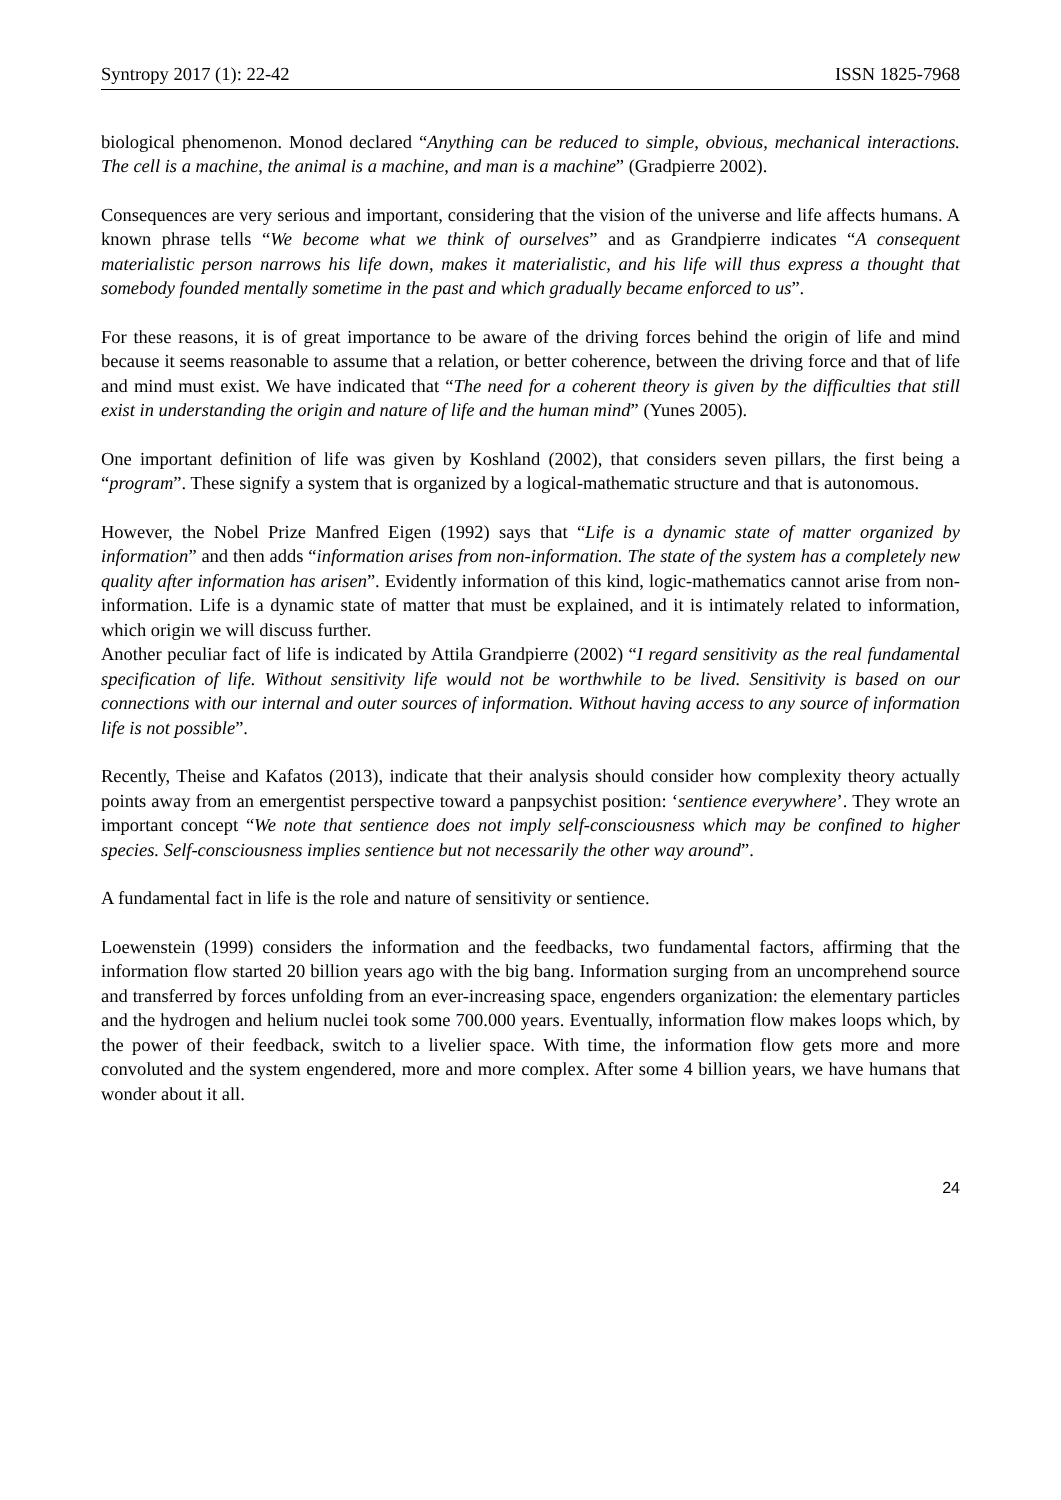Syntropy 2017 (1): 22-42 ISSN 1825-7968
biological phenomenon. Monod declared “Anything can be reduced to simple, obvious, mechanical interactions. The cell is a machine, the animal is a machine, and man is a machine” (Gradpierre 2002).
Consequences are very serious and important, considering that the vision of the universe and life affects humans. A known phrase tells “We become what we think of ourselves” and as Grandpierre indicates “A consequent materialistic person narrows his life down, makes it materialistic, and his life will thus express a thought that somebody founded mentally sometime in the past and which gradually became enforced to us”.
For these reasons, it is of great importance to be aware of the driving forces behind the origin of life and mind because it seems reasonable to assume that a relation, or better coherence, between the driving force and that of life and mind must exist. We have indicated that “The need for a coherent theory is given by the difficulties that still exist in understanding the origin and nature of life and the human mind” (Yunes 2005).
One important definition of life was given by Koshland (2002), that considers seven pillars, the first being a “program”. These signify a system that is organized by a logical-mathematic structure and that is autonomous.
However, the Nobel Prize Manfred Eigen (1992) says that “Life is a dynamic state of matter organized by information” and then adds “information arises from non-information. The state of the system has a completely new quality after information has arisen”. Evidently information of this kind, logic-mathematics cannot arise from non-information. Life is a dynamic state of matter that must be explained, and it is intimately related to information, which origin we will discuss further.
Another peculiar fact of life is indicated by Attila Grandpierre (2002) “I regard sensitivity as the real fundamental specification of life. Without sensitivity life would not be worthwhile to be lived. Sensitivity is based on our connections with our internal and outer sources of information. Without having access to any source of information life is not possible”.
Recently, Theise and Kafatos (2013), indicate that their analysis should consider how complexity theory actually points away from an emergentist perspective toward a panpsychist position: ‘sentience everywhere’. They wrote an important concept “We note that sentience does not imply self-consciousness which may be confined to higher species. Self-consciousness implies sentience but not necessarily the other way around”.
A fundamental fact in life is the role and nature of sensitivity or sentience.
Loewenstein (1999) considers the information and the feedbacks, two fundamental factors, affirming that the information flow started 20 billion years ago with the big bang. Information surging from an uncomprehend source and transferred by forces unfolding from an ever-increasing space, engenders organization: the elementary particles and the hydrogen and helium nuclei took some 700.000 years. Eventually, information flow makes loops which, by the power of their feedback, switch to a livelier space. With time, the information flow gets more and more convoluted and the system engendered, more and more complex. After some 4 billion years, we have humans that wonder about it all.
24